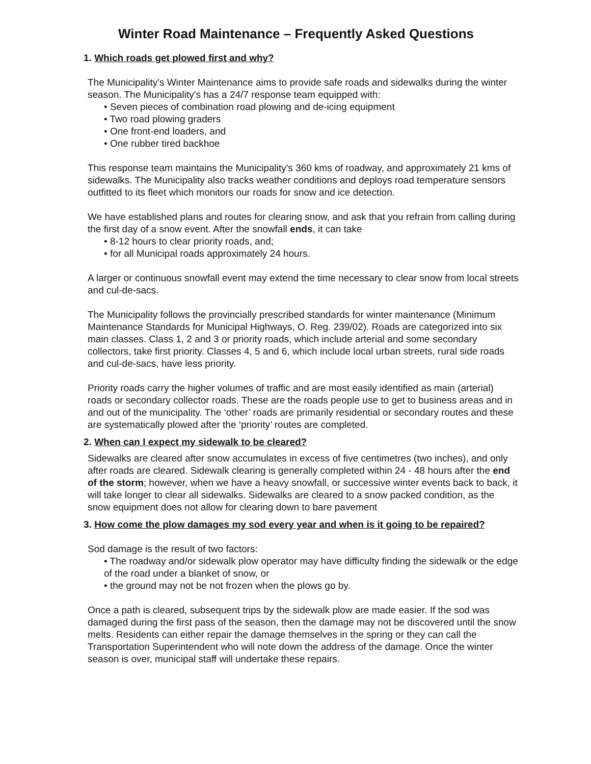Winter Road Maintenance – Frequently Asked Questions
1. Which roads get plowed first and why?
The Municipality's Winter Maintenance aims to provide safe roads and sidewalks during the winter season. The Municipality's has a 24/7 response team equipped with:
• Seven pieces of combination road plowing and de-icing equipment
• Two road plowing graders
• One front-end loaders, and
• One rubber tired backhoe
This response team maintains the Municipality's 360 kms of roadway, and approximately 21 kms of sidewalks. The Municipality also tracks weather conditions and deploys road temperature sensors outfitted to its fleet which monitors our roads for snow and ice detection.
We have established plans and routes for clearing snow, and ask that you refrain from calling during the first day of a snow event. After the snowfall ends, it can take
• 8-12 hours to clear priority roads, and;
• for all Municipal roads approximately 24 hours.
A larger or continuous snowfall event may extend the time necessary to clear snow from local streets and cul-de-sacs.
The Municipality follows the provincially prescribed standards for winter maintenance (Minimum Maintenance Standards for Municipal Highways, O. Reg. 239/02). Roads are categorized into six main classes. Class 1, 2 and 3 or priority roads, which include arterial and some secondary collectors, take first priority. Classes 4, 5 and 6, which include local urban streets, rural side roads and cul-de-sacs, have less priority.
Priority roads carry the higher volumes of traffic and are most easily identified as main (arterial) roads or secondary collector roads. These are the roads people use to get to business areas and in and out of the municipality. The ‘other’ roads are primarily residential or secondary routes and these are systematically plowed after the ‘priority’ routes are completed.
2. When can I expect my sidewalk to be cleared?
Sidewalks are cleared after snow accumulates in excess of five centimetres (two inches), and only after roads are cleared. Sidewalk clearing is generally completed within 24 - 48 hours after the end of the storm; however, when we have a heavy snowfall, or successive winter events back to back, it will take longer to clear all sidewalks. Sidewalks are cleared to a snow packed condition, as the snow equipment does not allow for clearing down to bare pavement
3. How come the plow damages my sod every year and when is it going to be repaired?
Sod damage is the result of two factors:
• The roadway and/or sidewalk plow operator may have difficulty finding the sidewalk or the edge of the road under a blanket of snow, or
• the ground may not be not frozen when the plows go by.
Once a path is cleared, subsequent trips by the sidewalk plow are made easier. If the sod was damaged during the first pass of the season, then the damage may not be discovered until the snow melts. Residents can either repair the damage themselves in the spring or they can call the Transportation Superintendent who will note down the address of the damage. Once the winter season is over, municipal staff will undertake these repairs.